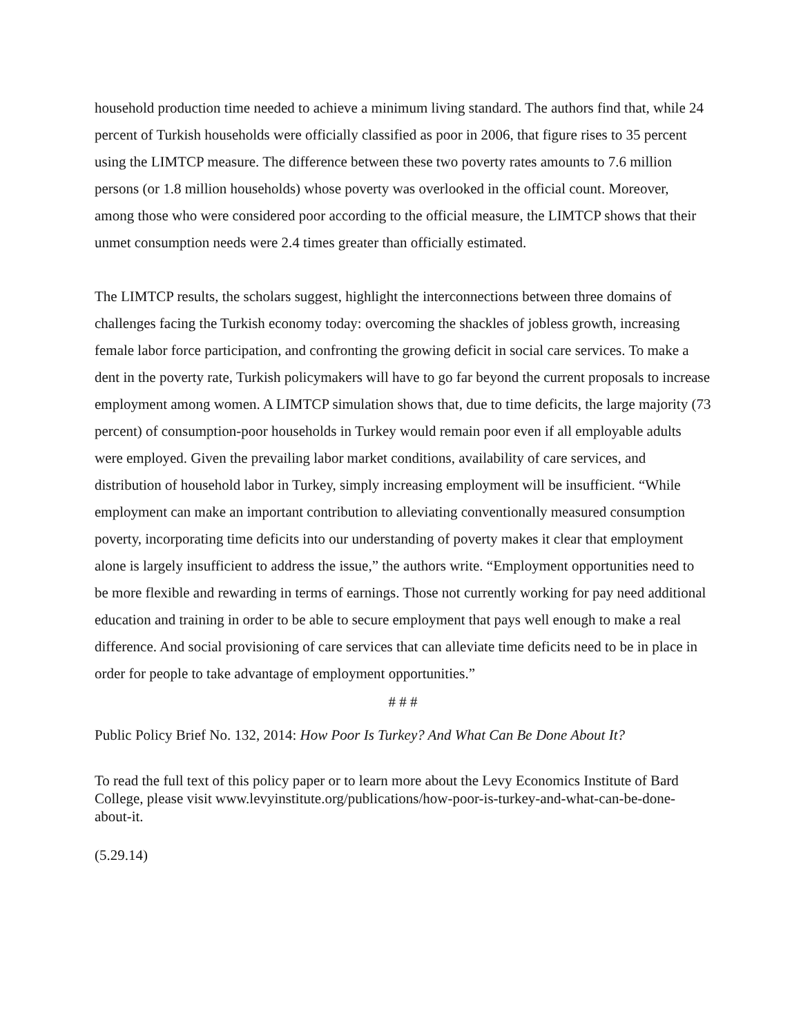household production time needed to achieve a minimum living standard. The authors find that, while 24 percent of Turkish households were officially classified as poor in 2006, that figure rises to 35 percent using the LIMTCP measure. The difference between these two poverty rates amounts to 7.6 million persons (or 1.8 million households) whose poverty was overlooked in the official count. Moreover, among those who were considered poor according to the official measure, the LIMTCP shows that their unmet consumption needs were 2.4 times greater than officially estimated.
The LIMTCP results, the scholars suggest, highlight the interconnections between three domains of challenges facing the Turkish economy today: overcoming the shackles of jobless growth, increasing female labor force participation, and confronting the growing deficit in social care services. To make a dent in the poverty rate, Turkish policymakers will have to go far beyond the current proposals to increase employment among women. A LIMTCP simulation shows that, due to time deficits, the large majority (73 percent) of consumption-poor households in Turkey would remain poor even if all employable adults were employed. Given the prevailing labor market conditions, availability of care services, and distribution of household labor in Turkey, simply increasing employment will be insufficient. “While employment can make an important contribution to alleviating conventionally measured consumption poverty, incorporating time deficits into our understanding of poverty makes it clear that employment alone is largely insufficient to address the issue,” the authors write. “Employment opportunities need to be more flexible and rewarding in terms of earnings. Those not currently working for pay need additional education and training in order to be able to secure employment that pays well enough to make a real difference. And social provisioning of care services that can alleviate time deficits need to be in place in order for people to take advantage of employment opportunities.”
# # #
Public Policy Brief No. 132, 2014: How Poor Is Turkey? And What Can Be Done About It?
To read the full text of this policy paper or to learn more about the Levy Economics Institute of Bard College, please visit www.levyinstitute.org/publications/how-poor-is-turkey-and-what-can-be-done-about-it.
(5.29.14)